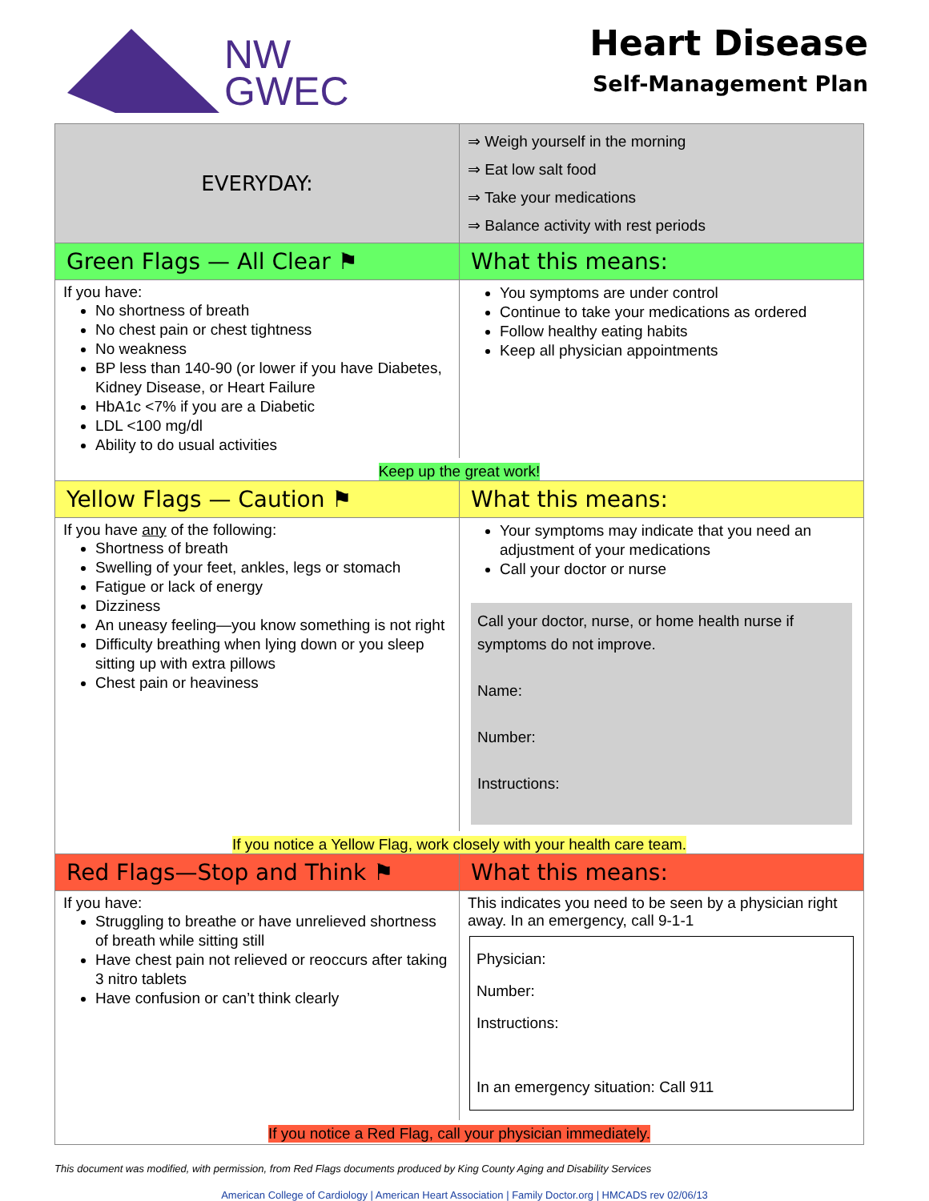NW
GWEC
Heart Disease
Self-Management Plan
| EVERYDAY: | ⇒ Weigh yourself in the morning ⇒ Eat low salt food ⇒ Take your medications ⇒ Balance activity with rest periods |
| Green Flags — All Clear ⚑ | What this means: |
| If you have: No shortness of breath No chest pain or chest tightness No weakness BP less than 140-90 (or lower if you have Diabetes, Kidney Disease, or Heart Failure HbA1c <7% if you are a Diabetic LDL <100 mg/dl Ability to do usual activities | You symptoms are under control Continue to take your medications as ordered Follow healthy eating habits Keep all physician appointments |
| Keep up the great work! | |
| Yellow Flags — Caution ⚑ | What this means: |
| If you have any of the following: Shortness of breath Swelling of your feet, ankles, legs or stomach Fatigue or lack of energy Dizziness An uneasy feeling—you know something is not right Difficulty breathing when lying down or you sleep sitting up with extra pillows Chest pain or heaviness | Your symptoms may indicate that you need an adjustment of your medications Call your doctor or nurse Call your doctor, nurse, or home health nurse if symptoms do not improve. Name: Number: Instructions: |
| If you notice a Yellow Flag, work closely with your health care team. | |
| Red Flags—Stop and Think ⚑ | What this means: |
| If you have: Struggling to breathe or have unrelieved shortness of breath while sitting still Have chest pain not relieved or reoccurs after taking 3 nitro tablets Have confusion or can’t think clearly | This indicates you need to be seen by a physician right away. In an emergency, call 9-1-1 Physician: Number: Instructions: In an emergency situation: Call 911 |
| If you notice a Red Flag, call your physician immediately. | |
This document was modified, with permission, from Red Flags documents produced by King County Aging and Disability Services
American College of Cardiology | American Heart Association | Family Doctor.org | HMCADS rev 02/06/13